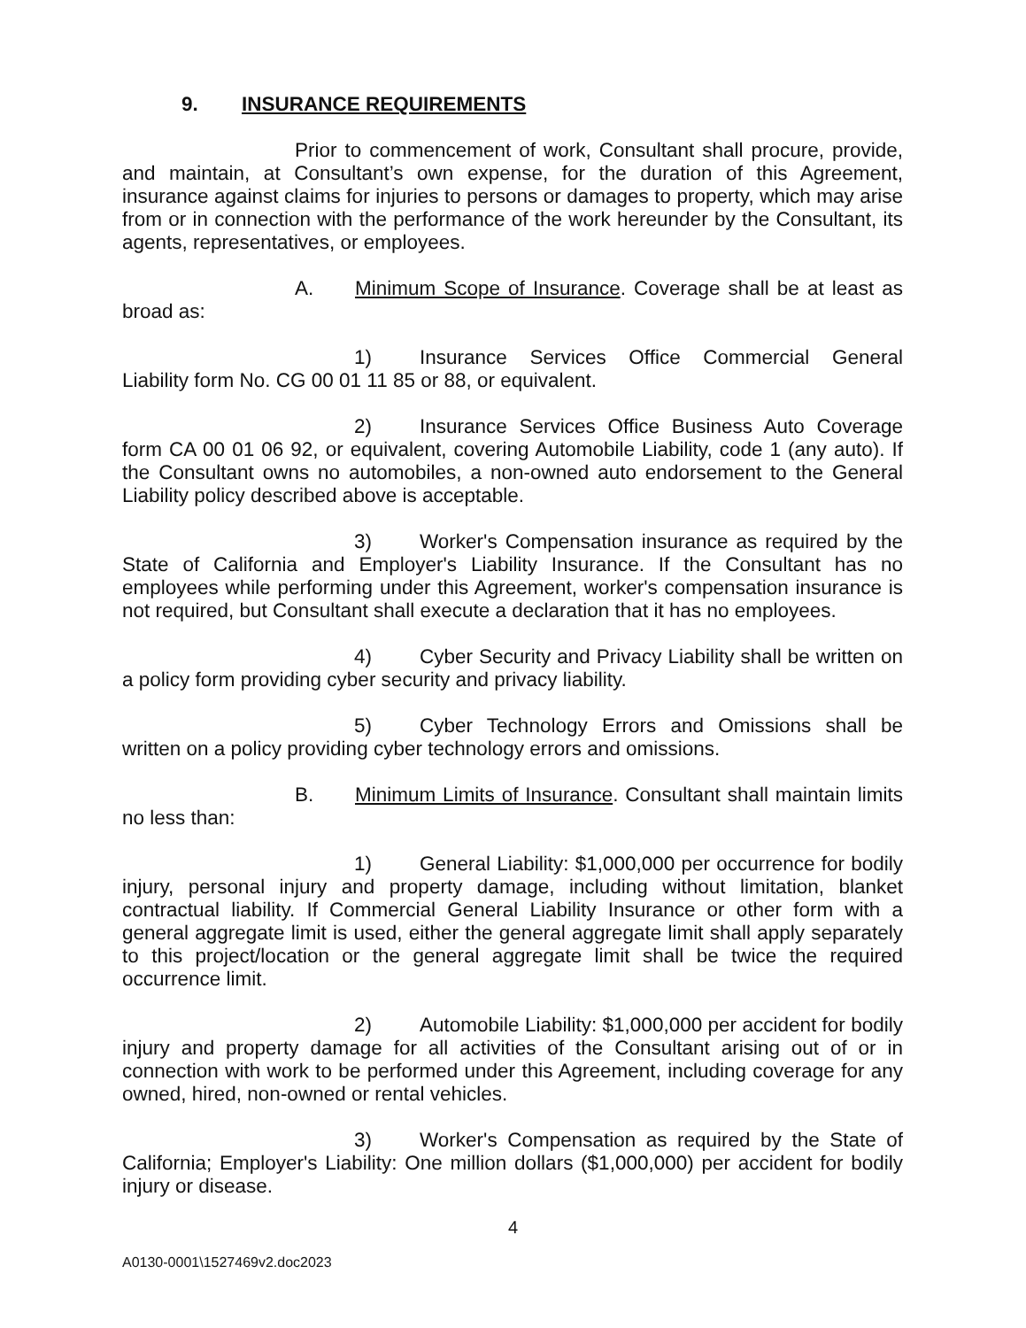9. INSURANCE REQUIREMENTS
Prior to commencement of work, Consultant shall procure, provide, and maintain, at Consultant’s own expense, for the duration of this Agreement, insurance against claims for injuries to persons or damages to property, which may arise from or in connection with the performance of the work hereunder by the Consultant, its agents, representatives, or employees.
A. Minimum Scope of Insurance. Coverage shall be at least as broad as:
1) Insurance Services Office Commercial General Liability form No. CG 00 01 11 85 or 88, or equivalent.
2) Insurance Services Office Business Auto Coverage form CA 00 01 06 92, or equivalent, covering Automobile Liability, code 1 (any auto). If the Consultant owns no automobiles, a non-owned auto endorsement to the General Liability policy described above is acceptable.
3) Worker's Compensation insurance as required by the State of California and Employer's Liability Insurance. If the Consultant has no employees while performing under this Agreement, worker's compensation insurance is not required, but Consultant shall execute a declaration that it has no employees.
4) Cyber Security and Privacy Liability shall be written on a policy form providing cyber security and privacy liability.
5) Cyber Technology Errors and Omissions shall be written on a policy providing cyber technology errors and omissions.
B. Minimum Limits of Insurance. Consultant shall maintain limits no less than:
1) General Liability: $1,000,000 per occurrence for bodily injury, personal injury and property damage, including without limitation, blanket contractual liability. If Commercial General Liability Insurance or other form with a general aggregate limit is used, either the general aggregate limit shall apply separately to this project/location or the general aggregate limit shall be twice the required occurrence limit.
2) Automobile Liability: $1,000,000 per accident for bodily injury and property damage for all activities of the Consultant arising out of or in connection with work to be performed under this Agreement, including coverage for any owned, hired, non-owned or rental vehicles.
3) Worker's Compensation as required by the State of California; Employer's Liability: One million dollars ($1,000,000) per accident for bodily injury or disease.
4
A0130-0001\1527469v2.doc2023